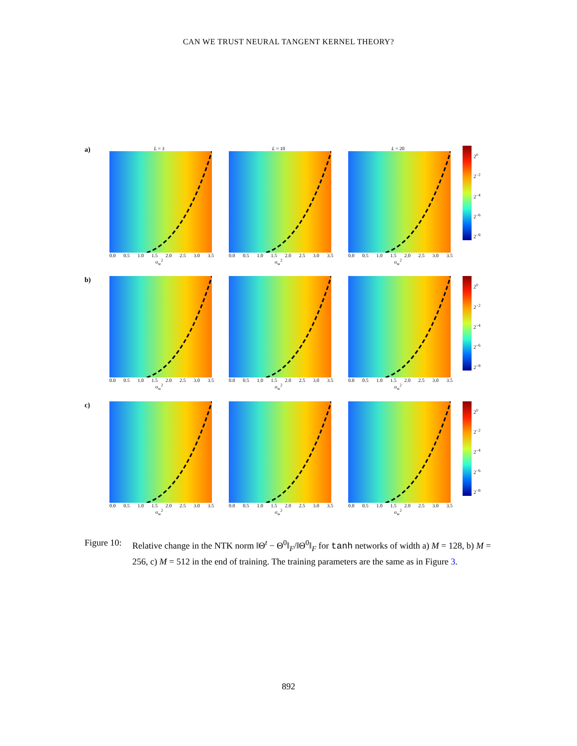CAN WE TRUST NEURAL TANGENT KERNEL THEORY?
a)
L = 3
0.0 0.5 1.0 1.5 2.0 2.5 3.0 3.5
σ<sub>w</sub><sup>2</sup>
L = 10
0.0 0.5 1.0 1.5 2.0 2.5 3.0 3.5
σ<sub>w</sub><sup>2</sup>
L = 20
0.0 0.5 1.0 1.5 2.0 2.5 3.0 3.5
σ<sub>w</sub><sup>2</sup>
2<sup>0</sup>
2<sup>−2</sup>
2<sup>−4</sup>
2<sup>−6</sup>
2<sup>−8</sup>
b)
0.0 0.5 1.0 1.5 2.0 2.5 3.0 3.5
σ<sub>w</sub><sup>2</sup>
0.0 0.5 1.0 1.5 2.0 2.5 3.0 3.5
σ<sub>w</sub><sup>2</sup>
0.0 0.5 1.0 1.5 2.0 2.5 3.0 3.5
σ<sub>w</sub><sup>2</sup>
2<sup>0</sup>
2<sup>−2</sup>
2<sup>−4</sup>
2<sup>−6</sup>
2<sup>−8</sup>
c)
0.0 0.5 1.0 1.5 2.0 2.5 3.0 3.5
σ<sub>w</sub><sup>2</sup>
0.0 0.5 1.0 1.5 2.0 2.5 3.0 3.5
σ<sub>w</sub><sup>2</sup>
0.0 0.5 1.0 1.5 2.0 2.5 3.0 3.5
σ<sub>w</sub><sup>2</sup>
2<sup>0</sup>
2<sup>−2</sup>
2<sup>−4</sup>
2<sup>−6</sup>
2<sup>−8</sup>
Figure 10:
Relative change in the NTK norm ‖Θ<sup>t</sup> − Θ<sup>0</sup>‖<sub>F</sub>/‖Θ<sup>0</sup>‖<sub>F</sub> for tanh networks of width a) M = 128, b) M = 256, c) M = 512 in the end of training. The training parameters are the same as in Figure 3.
892